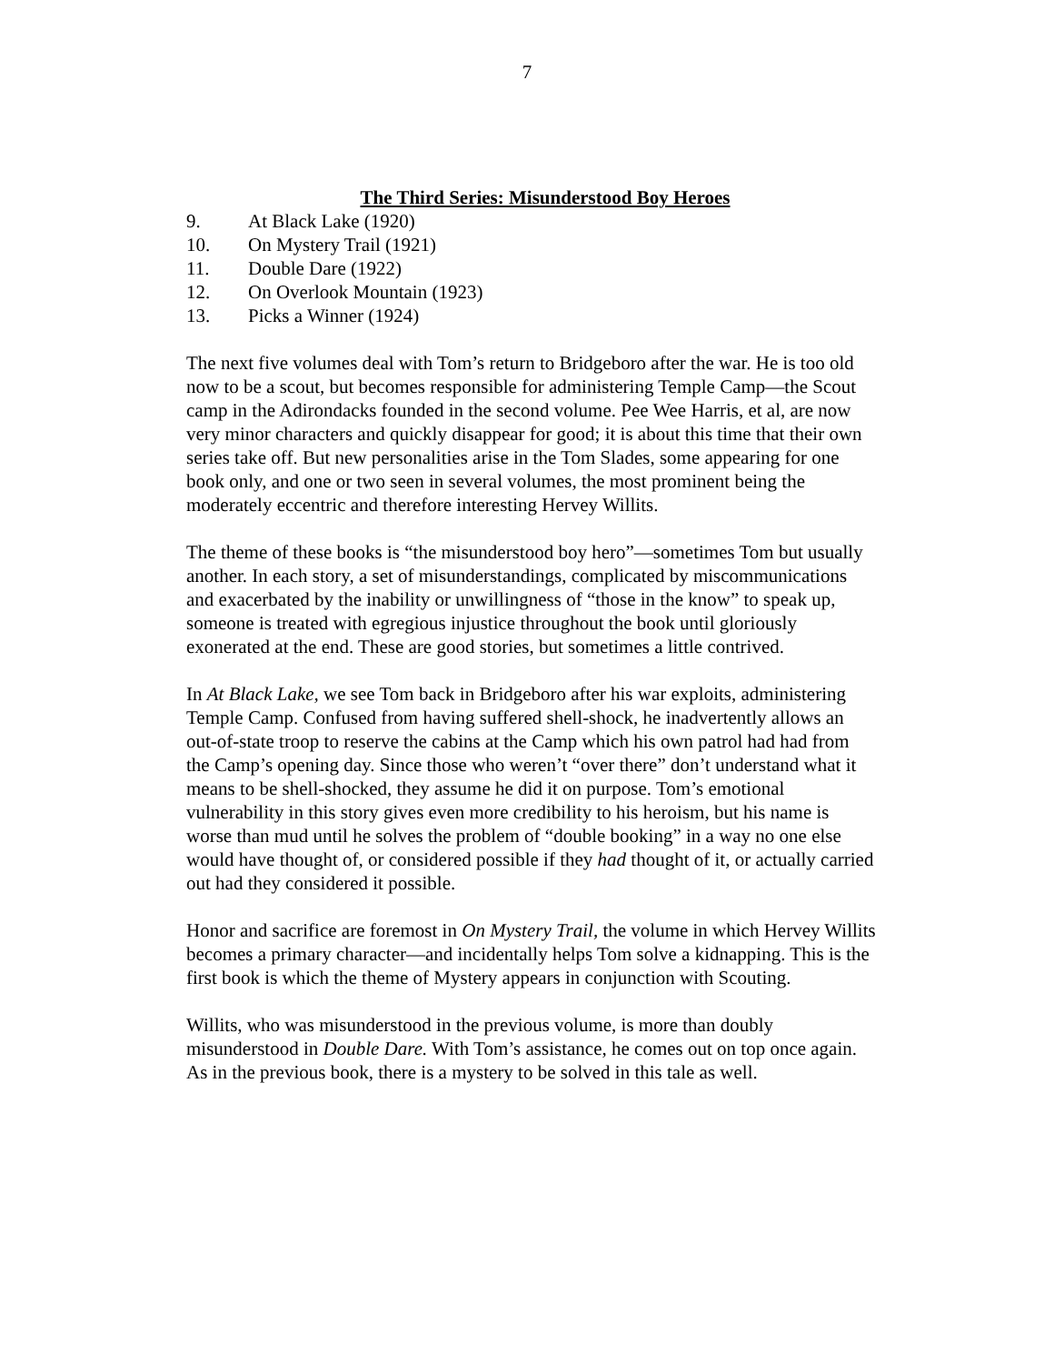7
The Third Series: Misunderstood Boy Heroes
9. At Black Lake (1920)
10. On Mystery Trail (1921)
11. Double Dare (1922)
12. On Overlook Mountain (1923)
13. Picks a Winner (1924)
The next five volumes deal with Tom’s return to Bridgeboro after the war. He is too old now to be a scout, but becomes responsible for administering Temple Camp—the Scout camp in the Adirondacks founded in the second volume. Pee Wee Harris, et al, are now very minor characters and quickly disappear for good; it is about this time that their own series take off. But new personalities arise in the Tom Slades, some appearing for one book only, and one or two seen in several volumes, the most prominent being the moderately eccentric and therefore interesting Hervey Willits.
The theme of these books is “the misunderstood boy hero”—sometimes Tom but usually another. In each story, a set of misunderstandings, complicated by miscommunications and exacerbated by the inability or unwillingness of “those in the know” to speak up, someone is treated with egregious injustice throughout the book until gloriously exonerated at the end. These are good stories, but sometimes a little contrived.
In At Black Lake, we see Tom back in Bridgeboro after his war exploits, administering Temple Camp. Confused from having suffered shell-shock, he inadvertently allows an out-of-state troop to reserve the cabins at the Camp which his own patrol had had from the Camp’s opening day. Since those who weren’t “over there” don’t understand what it means to be shell-shocked, they assume he did it on purpose. Tom’s emotional vulnerability in this story gives even more credibility to his heroism, but his name is worse than mud until he solves the problem of “double booking” in a way no one else would have thought of, or considered possible if they had thought of it, or actually carried out had they considered it possible.
Honor and sacrifice are foremost in On Mystery Trail, the volume in which Hervey Willits becomes a primary character—and incidentally helps Tom solve a kidnapping. This is the first book is which the theme of Mystery appears in conjunction with Scouting.
Willits, who was misunderstood in the previous volume, is more than doubly misunderstood in Double Dare. With Tom’s assistance, he comes out on top once again. As in the previous book, there is a mystery to be solved in this tale as well.